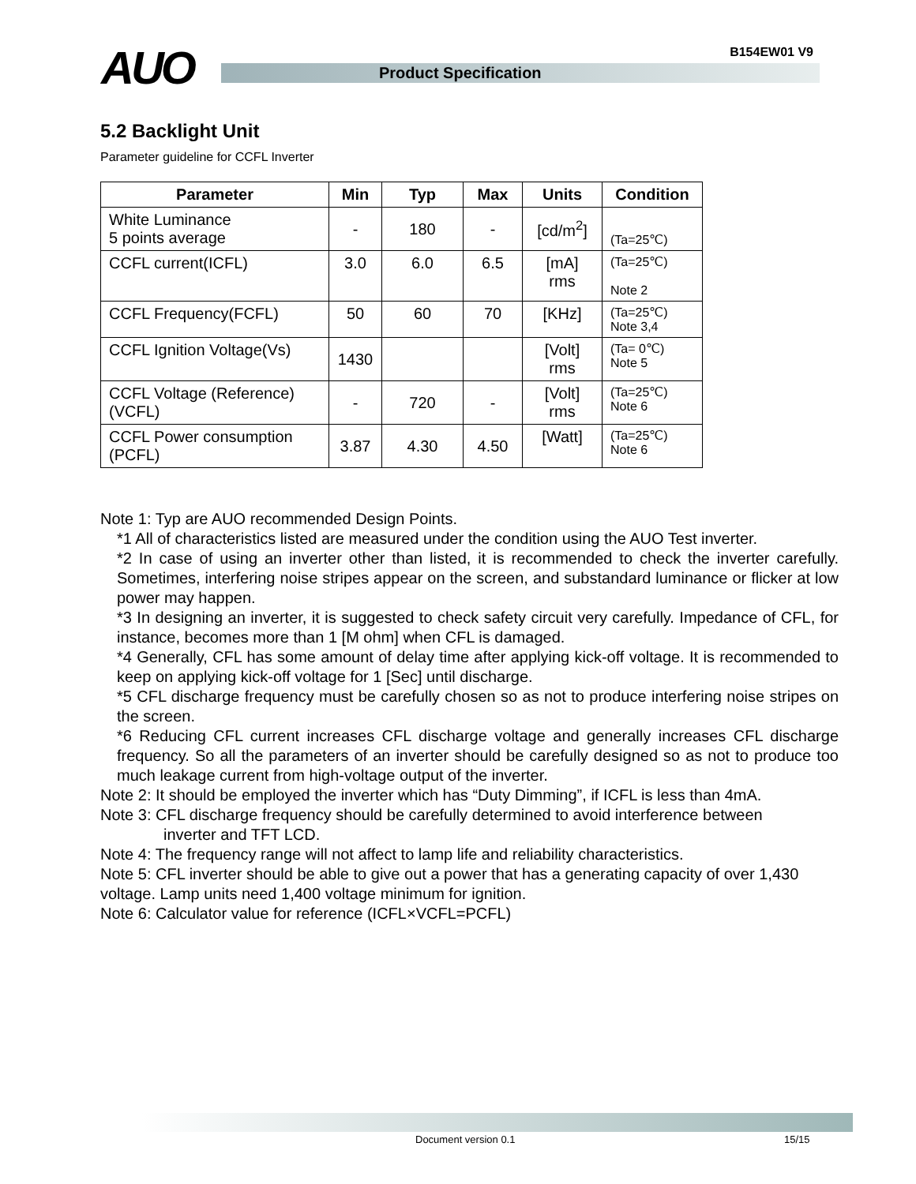AUO B154EW01 V9
Product Specification
5.2 Backlight Unit
Parameter guideline for CCFL Inverter
| Parameter | Min | Typ | Max | Units | Condition |
| --- | --- | --- | --- | --- | --- |
| White Luminance 5 points average | - | 180 | - | [cd/m<sup>2</sup>] | (Ta=25℃) |
| CCFL current(ICFL) | 3.0 | 6.0 | 6.5 | [mA] rms | (Ta=25℃) Note 2 |
| CCFL Frequency(FCFL) | 50 | 60 | 70 | [KHz] | (Ta=25℃) Note 3,4 |
| CCFL Ignition Voltage(Vs) | 1430 | | | [Volt] rms | (Ta= 0℃) Note 5 |
| CCFL Voltage (Reference) (VCFL) | - | 720 | - | [Volt] rms | (Ta=25℃) Note 6 |
| CCFL Power consumption (PCFL) | 3.87 | 4.30 | 4.50 | [Watt] | (Ta=25℃) Note 6 |
Note 1: Typ are AUO recommended Design Points.
*1 All of characteristics listed are measured under the condition using the AUO Test inverter.
*2 In case of using an inverter other than listed, it is recommended to check the inverter carefully. Sometimes, interfering noise stripes appear on the screen, and substandard luminance or flicker at low power may happen.
*3 In designing an inverter, it is suggested to check safety circuit very carefully. Impedance of CFL, for instance, becomes more than 1 [M ohm] when CFL is damaged.
*4 Generally, CFL has some amount of delay time after applying kick-off voltage. It is recommended to keep on applying kick-off voltage for 1 [Sec] until discharge.
*5 CFL discharge frequency must be carefully chosen so as not to produce interfering noise stripes on the screen.
*6 Reducing CFL current increases CFL discharge voltage and generally increases CFL discharge frequency. So all the parameters of an inverter should be carefully designed so as not to produce too much leakage current from high-voltage output of the inverter.
Note 2: It should be employed the inverter which has “Duty Dimming”, if ICFL is less than 4mA.
Note 3: CFL discharge frequency should be carefully determined to avoid interference between
inverter and TFT LCD.
Note 4: The frequency range will not affect to lamp life and reliability characteristics.
Note 5: CFL inverter should be able to give out a power that has a generating capacity of over 1,430 voltage. Lamp units need 1,400 voltage minimum for ignition.
Note 6: Calculator value for reference (ICFL×VCFL=PCFL)
Document version 0.1 15/15